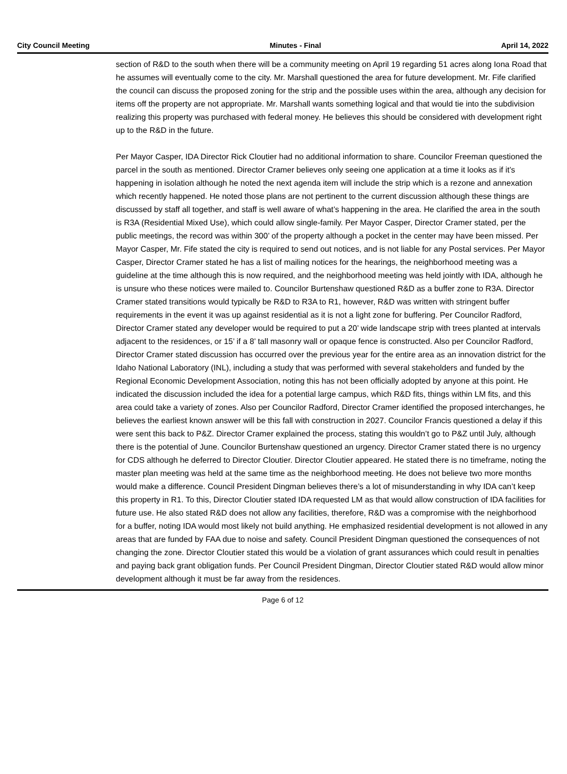City Council Meeting Minutes - Final April 14, 2022
section of R&D to the south when there will be a community meeting on April 19 regarding 51 acres along Iona Road that he assumes will eventually come to the city. Mr. Marshall questioned the area for future development. Mr. Fife clarified the council can discuss the proposed zoning for the strip and the possible uses within the area, although any decision for items off the property are not appropriate. Mr. Marshall wants something logical and that would tie into the subdivision realizing this property was purchased with federal money. He believes this should be considered with development right up to the R&D in the future.
Per Mayor Casper, IDA Director Rick Cloutier had no additional information to share. Councilor Freeman questioned the parcel in the south as mentioned. Director Cramer believes only seeing one application at a time it looks as if it’s happening in isolation although he noted the next agenda item will include the strip which is a rezone and annexation which recently happened. He noted those plans are not pertinent to the current discussion although these things are discussed by staff all together, and staff is well aware of what’s happening in the area. He clarified the area in the south is R3A (Residential Mixed Use), which could allow single-family. Per Mayor Casper, Director Cramer stated, per the public meetings, the record was within 300’ of the property although a pocket in the center may have been missed. Per Mayor Casper, Mr. Fife stated the city is required to send out notices, and is not liable for any Postal services. Per Mayor Casper, Director Cramer stated he has a list of mailing notices for the hearings, the neighborhood meeting was a guideline at the time although this is now required, and the neighborhood meeting was held jointly with IDA, although he is unsure who these notices were mailed to. Councilor Burtenshaw questioned R&D as a buffer zone to R3A. Director Cramer stated transitions would typically be R&D to R3A to R1, however, R&D was written with stringent buffer requirements in the event it was up against residential as it is not a light zone for buffering. Per Councilor Radford, Director Cramer stated any developer would be required to put a 20’ wide landscape strip with trees planted at intervals adjacent to the residences, or 15’ if a 8’ tall masonry wall or opaque fence is constructed. Also per Councilor Radford, Director Cramer stated discussion has occurred over the previous year for the entire area as an innovation district for the Idaho National Laboratory (INL), including a study that was performed with several stakeholders and funded by the Regional Economic Development Association, noting this has not been officially adopted by anyone at this point. He indicated the discussion included the idea for a potential large campus, which R&D fits, things within LM fits, and this area could take a variety of zones. Also per Councilor Radford, Director Cramer identified the proposed interchanges, he believes the earliest known answer will be this fall with construction in 2027. Councilor Francis questioned a delay if this were sent this back to P&Z. Director Cramer explained the process, stating this wouldn’t go to P&Z until July, although there is the potential of June. Councilor Burtenshaw questioned an urgency. Director Cramer stated there is no urgency for CDS although he deferred to Director Cloutier. Director Cloutier appeared. He stated there is no timeframe, noting the master plan meeting was held at the same time as the neighborhood meeting. He does not believe two more months would make a difference. Council President Dingman believes there’s a lot of misunderstanding in why IDA can’t keep this property in R1. To this, Director Cloutier stated IDA requested LM as that would allow construction of IDA facilities for future use. He also stated R&D does not allow any facilities, therefore, R&D was a compromise with the neighborhood for a buffer, noting IDA would most likely not build anything. He emphasized residential development is not allowed in any areas that are funded by FAA due to noise and safety. Council President Dingman questioned the consequences of not changing the zone. Director Cloutier stated this would be a violation of grant assurances which could result in penalties and paying back grant obligation funds. Per Council President Dingman, Director Cloutier stated R&D would allow minor development although it must be far away from the residences.
Page 6 of 12